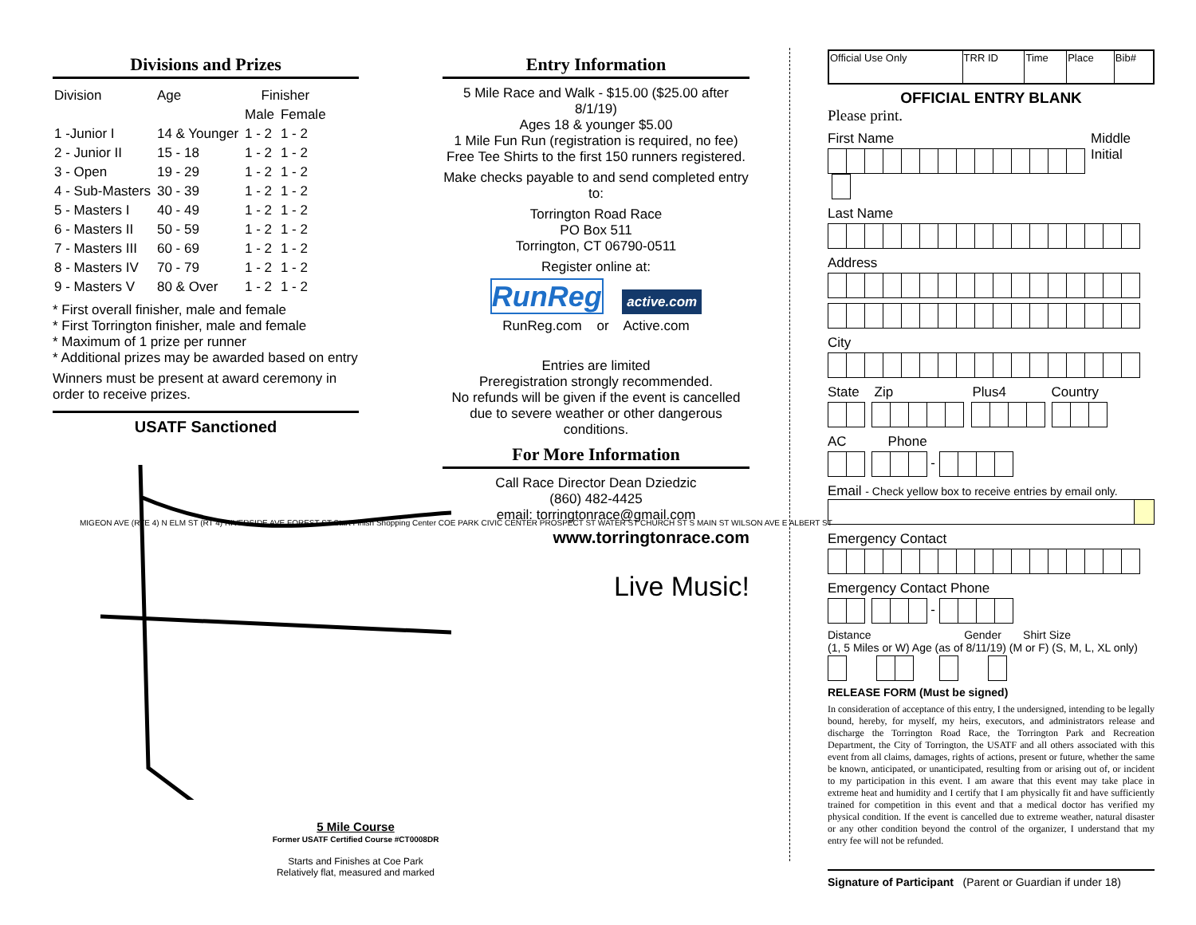Divisions and Prizes
| Division | Age | Finisher | |
| | | Male | Female |
| 1 -Junior I | 14 & Younger | 1 - 2 | 1 - 2 |
| 2 - Junior II | 15 - 18 | 1 - 2 | 1 - 2 |
| 3 - Open | 19 - 29 | 1 - 2 | 1 - 2 |
| 4 - Sub-Masters | 30 - 39 | 1 - 2 | 1 - 2 |
| 5 - Masters I | 40 - 49 | 1 - 2 | 1 - 2 |
| 6 - Masters II | 50 - 59 | 1 - 2 | 1 - 2 |
| 7 - Masters III | 60 - 69 | 1 - 2 | 1 - 2 |
| 8 - Masters IV | 70 - 79 | 1 - 2 | 1 - 2 |
| 9 - Masters V | 80 & Over | 1 - 2 | 1 - 2 |
* First overall finisher, male and female
* First Torrington finisher, male and female
* Maximum of 1 prize per runner
* Additional prizes may be awarded based on entry
Winners must be present at award ceremony in order to receive prizes.
USATF Sanctioned
MIGEON AVE (RTE 4) N ELM ST (RT 4) RIVERSIDE AVE FOREST ST Start Finish Shopping Center COE PARK CIVIC CENTER PROSPECT ST WATER ST CHURCH ST S MAIN ST WILSON AVE E ALBERT ST
5 Mile Course
Former USATF Certified Course #CT0008DR
Starts and Finishes at Coe Park
Relatively flat, measured and marked
Entry Information
5 Mile Race and Walk - $15.00 ($25.00 after 8/1/19)
Ages 18 & younger $5.00
1 Mile Fun Run (registration is required, no fee)
Free Tee Shirts to the first 150 runners registered.
Make checks payable to and send completed entry to:
Torrington Road Race
PO Box 511
Torrington, CT 06790-0511
Register online at:
RunReg active.com
RunReg.com or Active.com
Entries are limited
Preregistration strongly recommended.
No refunds will be given if the event is cancelled due to severe weather or other dangerous conditions.
For More Information
Call Race Director Dean Dziedzic
(860) 482-4425
email: torringtonrace@gmail.com
www.torringtonrace.com
Live Music!
| Official Use Only | TRR ID | Time | Place | Bib# |
OFFICIAL ENTRY BLANK
Please print.
First Name Middle Initial
Last Name
Address
City
State Zip Plus4 Country
AC Phone
-
Email - Check yellow box to receive entries by email only.
Emergency Contact
Emergency Contact Phone
-
Distance Gender Shirt Size
(1, 5 Miles or W) Age (as of 8/11/19) (M or F) (S, M, L, XL only)
RELEASE FORM (Must be signed)
In consideration of acceptance of this entry, I the undersigned, intending to be legally bound, hereby, for myself, my heirs, executors, and administrators release and discharge the Torrington Road Race, the Torrington Park and Recreation Department, the City of Torrington, the USATF and all others associated with this event from all claims, damages, rights of actions, present or future, whether the same be known, anticipated, or unanticipated, resulting from or arising out of, or incident to my participation in this event. I am aware that this event may take place in extreme heat and humidity and I certify that I am physically fit and have sufficiently trained for competition in this event and that a medical doctor has verified my physical condition. If the event is cancelled due to extreme weather, natural disaster or any other condition beyond the control of the organizer, I understand that my entry fee will not be refunded.
Signature of Participant (Parent or Guardian if under 18)